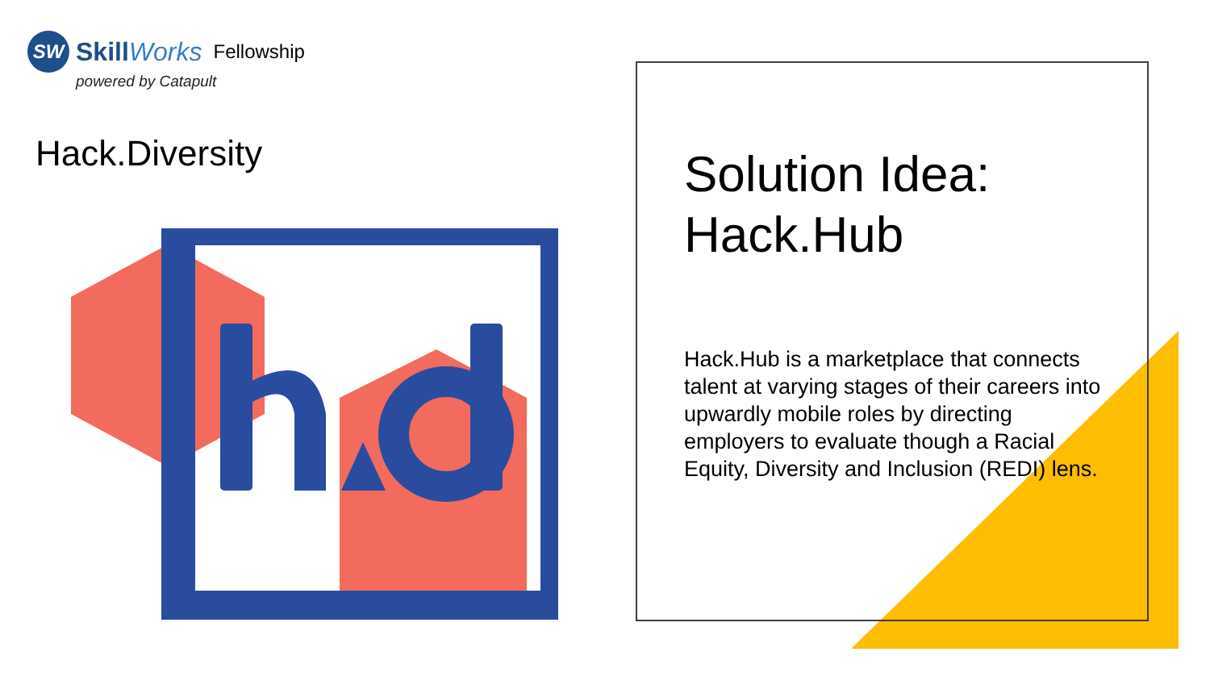SW
SkillWorks Fellowship
powered by Catapult
Hack.Diversity
Solution Idea:
Hack.Hub
Hack.Hub is a marketplace that connects talent at varying stages of their careers into upwardly mobile roles by directing employers to evaluate though a Racial Equity, Diversity and Inclusion (REDI) lens.